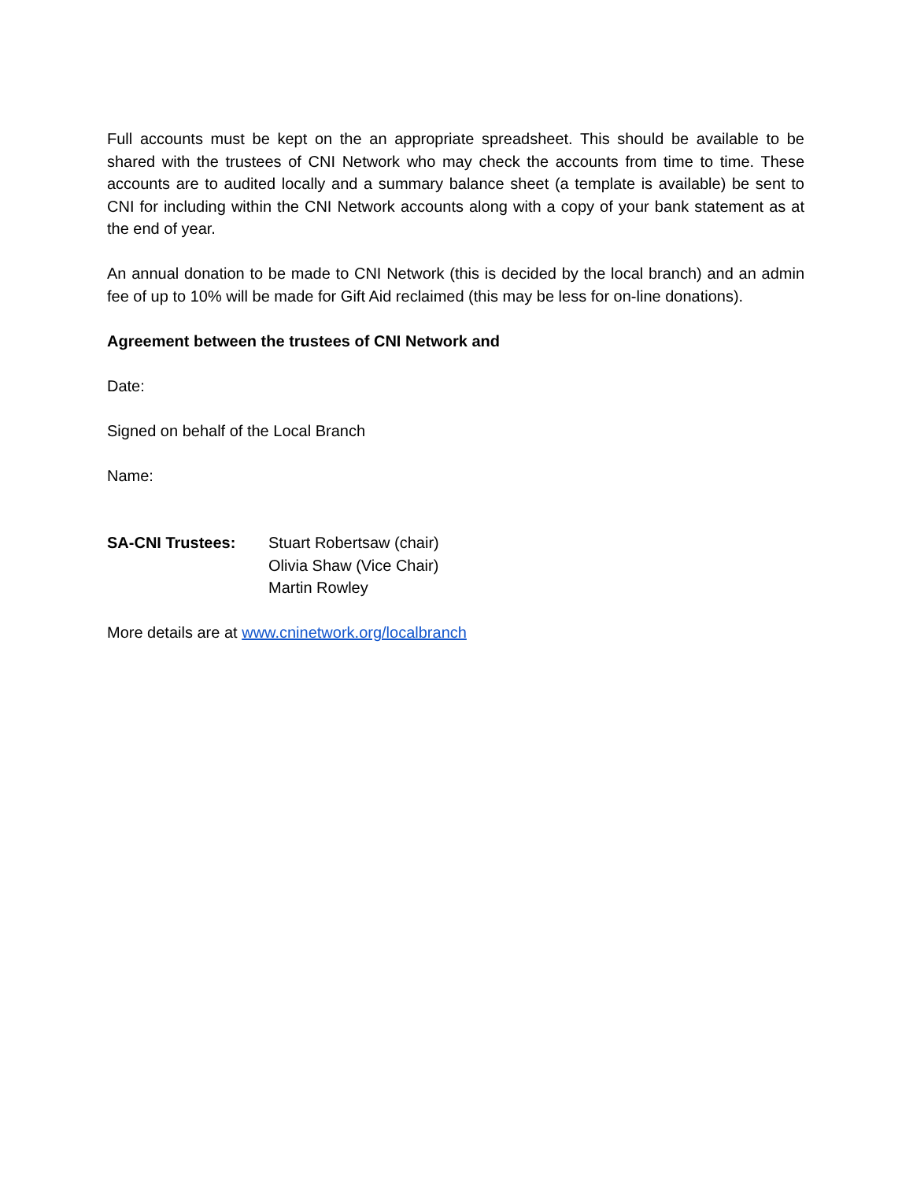Full accounts must be kept on the an appropriate spreadsheet. This should be available to be shared with the trustees of CNI Network who may check the accounts from time to time. These accounts are to audited locally and a summary balance sheet (a template is available) be sent to CNI for including within the CNI Network accounts along with a copy of your bank statement as at the end of year.
An annual donation to be made to CNI Network (this is decided by the local branch) and an admin fee of up to 10% will be made for Gift Aid reclaimed (this may be less for on-line donations).
Agreement between the trustees of CNI Network and
Date:
Signed on behalf of the Local Branch
Name:
SA-CNI Trustees: Stuart Robertsaw (chair)
Olivia Shaw (Vice Chair)
Martin Rowley
More details are at www.cninetwork.org/localbranch